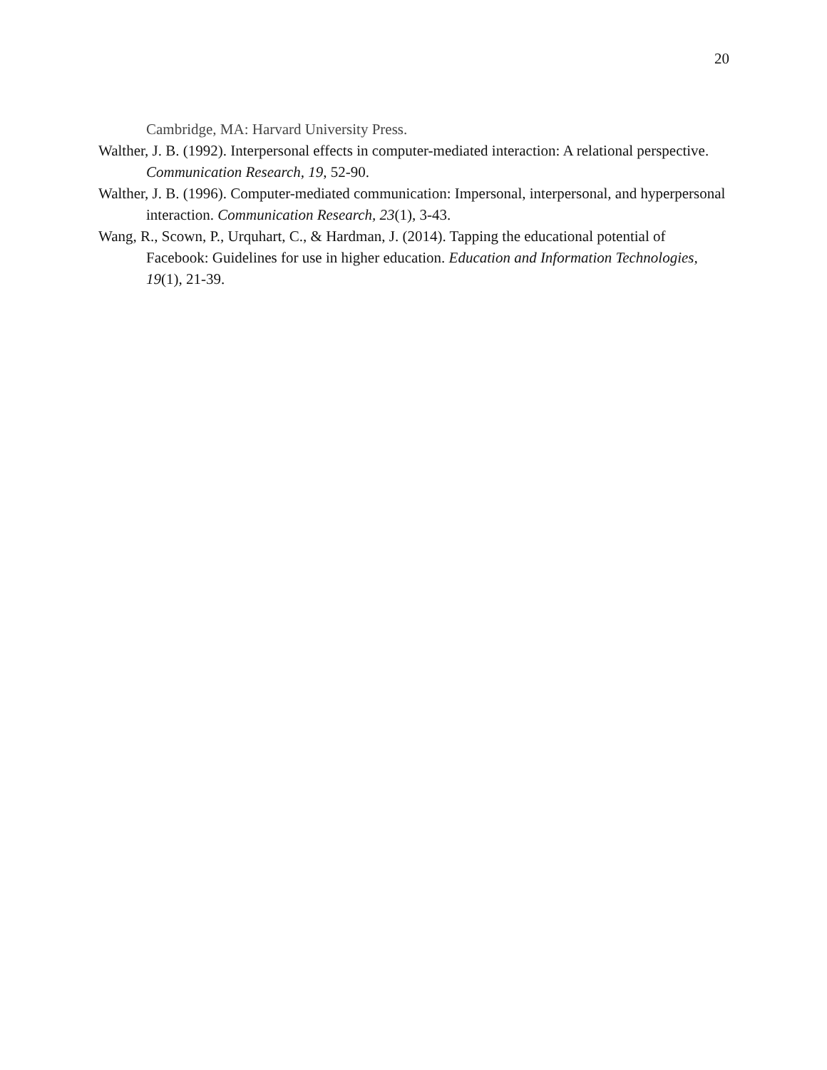20
Cambridge, MA: Harvard University Press.
Walther, J. B. (1992). Interpersonal effects in computer-mediated interaction: A relational perspective. Communication Research, 19, 52-90.
Walther, J. B. (1996). Computer-mediated communication: Impersonal, interpersonal, and hyperpersonal interaction. Communication Research, 23(1), 3-43.
Wang, R., Scown, P., Urquhart, C., & Hardman, J. (2014). Tapping the educational potential of Facebook: Guidelines for use in higher education. Education and Information Technologies, 19(1), 21-39.